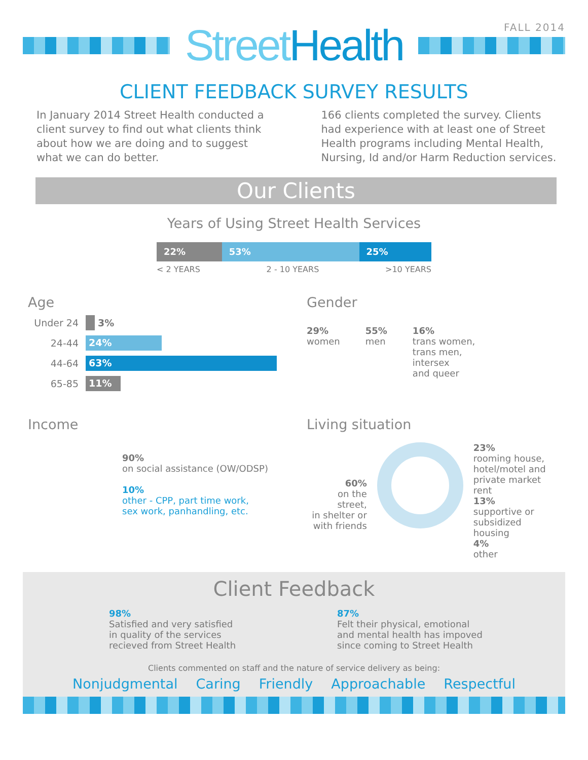FALL 2014
StreetHealth
CLIENT FEEDBACK SURVEY RESULTS
In January 2014 Street Health conducted a client survey to find out what clients think about how we are doing and to suggest what we can do better.
166 clients completed the survey. Clients had experience with at least one of Street Health programs including Mental Health, Nursing, Id and/or Harm Reduction services.
Our Clients
Years of Using Street Health Services
22% 53% 25%
< 2 YEARS 2 - 10 YEARS >10 YEARS
Age
Under 24 3%
24-44 24%
44-64 63%
65-85 11%
Gender
29%
women
55%
men
16%
trans women,
trans men,
intersex
and queer
Income
90%
on social assistance (OW/ODSP)
10%
other - CPP, part time work,
sex work, panhandling, etc.
Living situation
60%
on the street,
in shelter or
with friends
23%
rooming house,
hotel/motel and
private market rent
13%
supportive or
subsidized housing
4%
other
Client Feedback
98%
Satisfied and very satisfied
in quality of the services
recieved from Street Health
87%
Felt their physical, emotional
and mental health has impoved
since coming to Street Health
Clients commented on staff and the nature of service delivery as being:
Nonjudgmental Caring Friendly Approachable Respectful